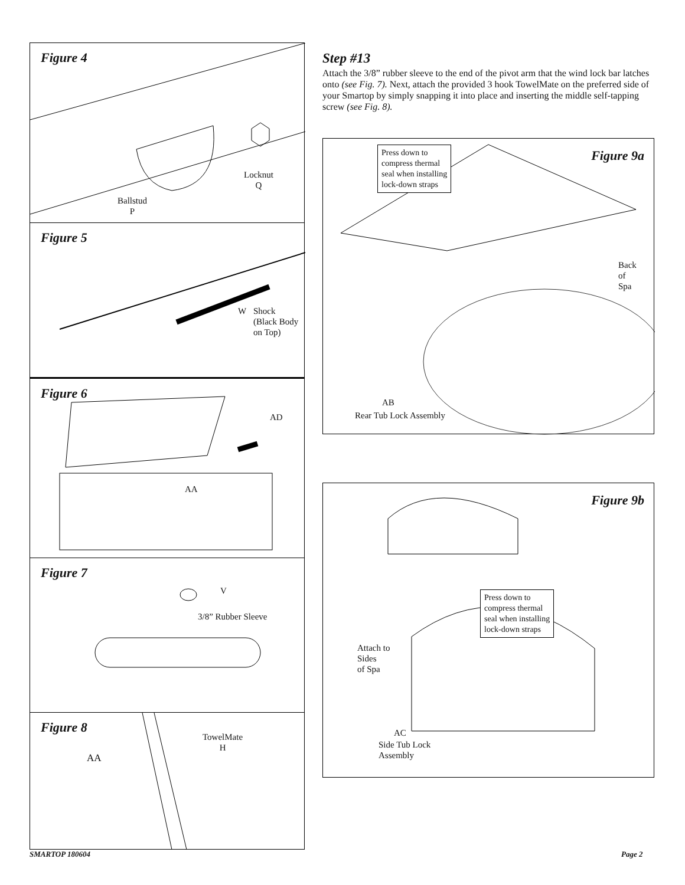Figure 4
Locknut
Q
Ballstud
P
Figure 5
W
Shock
(Black Body
on Top)
Figure 6
AD
AA
Figure 7
V
3/8” Rubber Sleeve
Figure 8
TowelMate
H
AA
Step #13
Attach the 3/8” rubber sleeve to the end of the pivot arm that the wind lock bar latches onto (see Fig. 7). Next, attach the provided 3 hook TowelMate on the preferred side of your Smartop by simply snapping it into place and inserting the middle self-tapping screw (see Fig. 8).
Press down to
compress thermal
seal when installing
lock-down straps
Figure 9a
Back
of
Spa
AB
Rear Tub Lock Assembly
Figure 9b
Press down to
compress thermal
seal when installing
lock-down straps
Attach to
Sides
of Spa
AC
Side Tub Lock
Assembly
SMARTOP 180604 Page 2